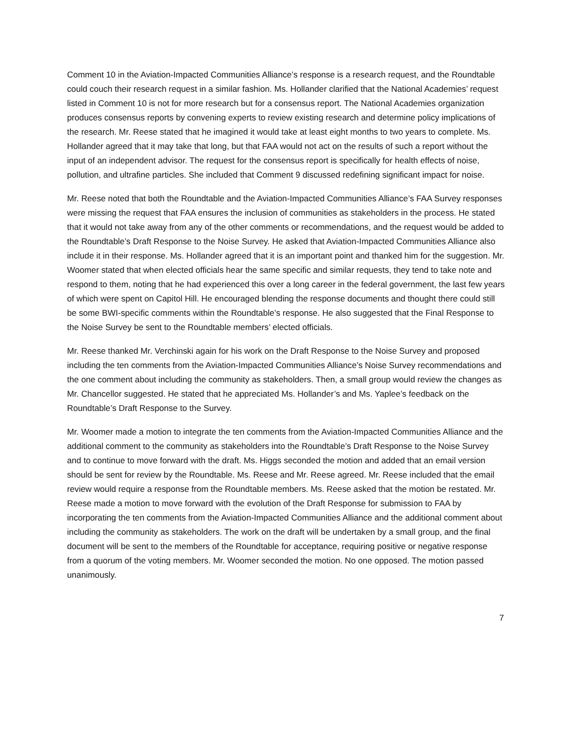Comment 10 in the Aviation-Impacted Communities Alliance’s response is a research request, and the Roundtable could couch their research request in a similar fashion. Ms. Hollander clarified that the National Academies’ request listed in Comment 10 is not for more research but for a consensus report. The National Academies organization produces consensus reports by convening experts to review existing research and determine policy implications of the research. Mr. Reese stated that he imagined it would take at least eight months to two years to complete. Ms. Hollander agreed that it may take that long, but that FAA would not act on the results of such a report without the input of an independent advisor. The request for the consensus report is specifically for health effects of noise, pollution, and ultrafine particles. She included that Comment 9 discussed redefining significant impact for noise.
Mr. Reese noted that both the Roundtable and the Aviation-Impacted Communities Alliance’s FAA Survey responses were missing the request that FAA ensures the inclusion of communities as stakeholders in the process. He stated that it would not take away from any of the other comments or recommendations, and the request would be added to the Roundtable’s Draft Response to the Noise Survey. He asked that Aviation-Impacted Communities Alliance also include it in their response. Ms. Hollander agreed that it is an important point and thanked him for the suggestion. Mr. Woomer stated that when elected officials hear the same specific and similar requests, they tend to take note and respond to them, noting that he had experienced this over a long career in the federal government, the last few years of which were spent on Capitol Hill. He encouraged blending the response documents and thought there could still be some BWI-specific comments within the Roundtable’s response. He also suggested that the Final Response to the Noise Survey be sent to the Roundtable members’ elected officials.
Mr. Reese thanked Mr. Verchinski again for his work on the Draft Response to the Noise Survey and proposed including the ten comments from the Aviation-Impacted Communities Alliance’s Noise Survey recommendations and the one comment about including the community as stakeholders. Then, a small group would review the changes as Mr. Chancellor suggested. He stated that he appreciated Ms. Hollander’s and Ms. Yaplee’s feedback on the Roundtable’s Draft Response to the Survey.
Mr. Woomer made a motion to integrate the ten comments from the Aviation-Impacted Communities Alliance and the additional comment to the community as stakeholders into the Roundtable’s Draft Response to the Noise Survey and to continue to move forward with the draft. Ms. Higgs seconded the motion and added that an email version should be sent for review by the Roundtable. Ms. Reese and Mr. Reese agreed. Mr. Reese included that the email review would require a response from the Roundtable members. Ms. Reese asked that the motion be restated. Mr. Reese made a motion to move forward with the evolution of the Draft Response for submission to FAA by incorporating the ten comments from the Aviation-Impacted Communities Alliance and the additional comment about including the community as stakeholders. The work on the draft will be undertaken by a small group, and the final document will be sent to the members of the Roundtable for acceptance, requiring positive or negative response from a quorum of the voting members. Mr. Woomer seconded the motion. No one opposed. The motion passed unanimously.
7